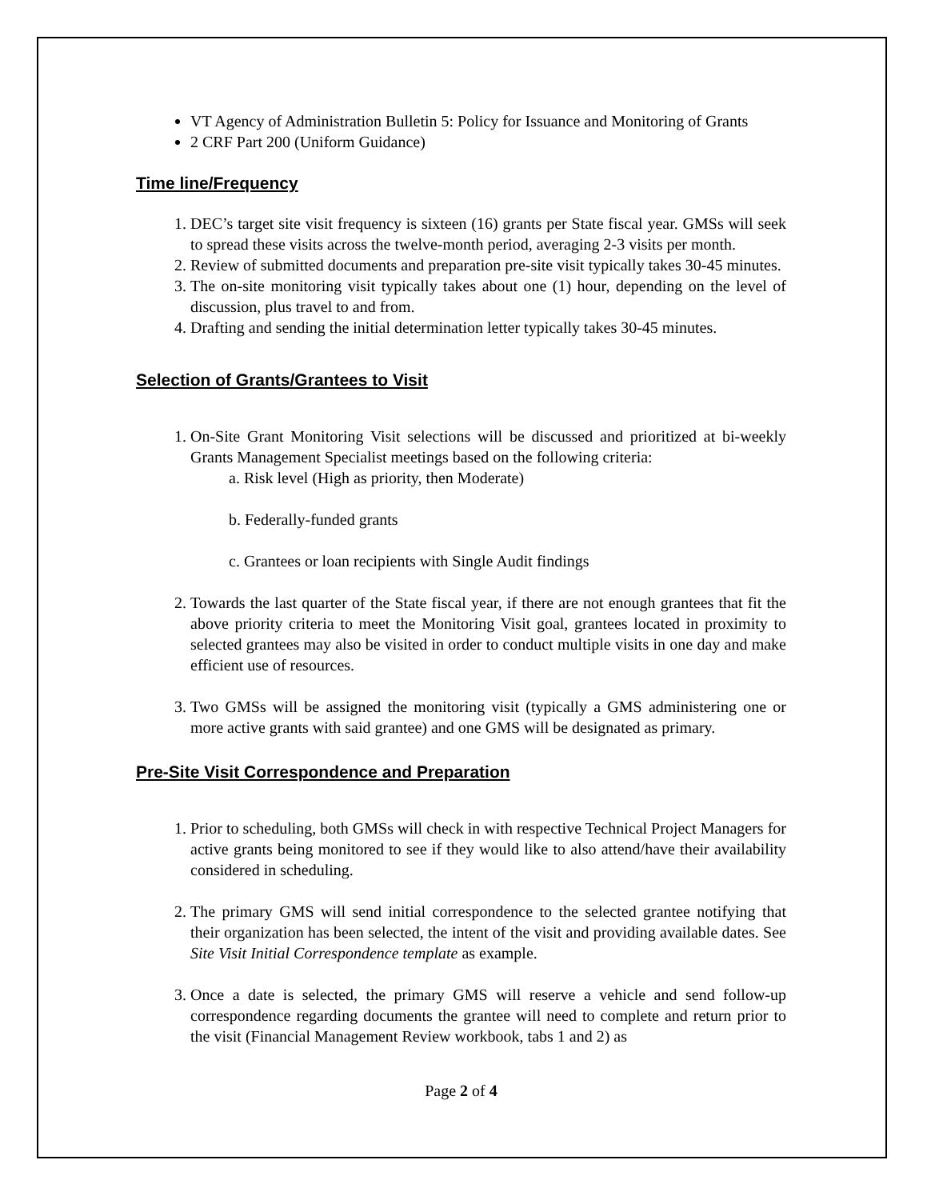VT Agency of Administration Bulletin 5: Policy for Issuance and Monitoring of Grants
2 CRF Part 200 (Uniform Guidance)
Time line/Frequency
1. DEC’s target site visit frequency is sixteen (16) grants per State fiscal year. GMSs will seek to spread these visits across the twelve-month period, averaging 2-3 visits per month.
2. Review of submitted documents and preparation pre-site visit typically takes 30-45 minutes.
3. The on-site monitoring visit typically takes about one (1) hour, depending on the level of discussion, plus travel to and from.
4. Drafting and sending the initial determination letter typically takes 30-45 minutes.
Selection of Grants/Grantees to Visit
1. On-Site Grant Monitoring Visit selections will be discussed and prioritized at bi-weekly Grants Management Specialist meetings based on the following criteria:
a. Risk level (High as priority, then Moderate)
b. Federally-funded grants
c. Grantees or loan recipients with Single Audit findings
2. Towards the last quarter of the State fiscal year, if there are not enough grantees that fit the above priority criteria to meet the Monitoring Visit goal, grantees located in proximity to selected grantees may also be visited in order to conduct multiple visits in one day and make efficient use of resources.
3. Two GMSs will be assigned the monitoring visit (typically a GMS administering one or more active grants with said grantee) and one GMS will be designated as primary.
Pre-Site Visit Correspondence and Preparation
1. Prior to scheduling, both GMSs will check in with respective Technical Project Managers for active grants being monitored to see if they would like to also attend/have their availability considered in scheduling.
2. The primary GMS will send initial correspondence to the selected grantee notifying that their organization has been selected, the intent of the visit and providing available dates. See Site Visit Initial Correspondence template as example.
3. Once a date is selected, the primary GMS will reserve a vehicle and send follow-up correspondence regarding documents the grantee will need to complete and return prior to the visit (Financial Management Review workbook, tabs 1 and 2) as
Page 2 of 4